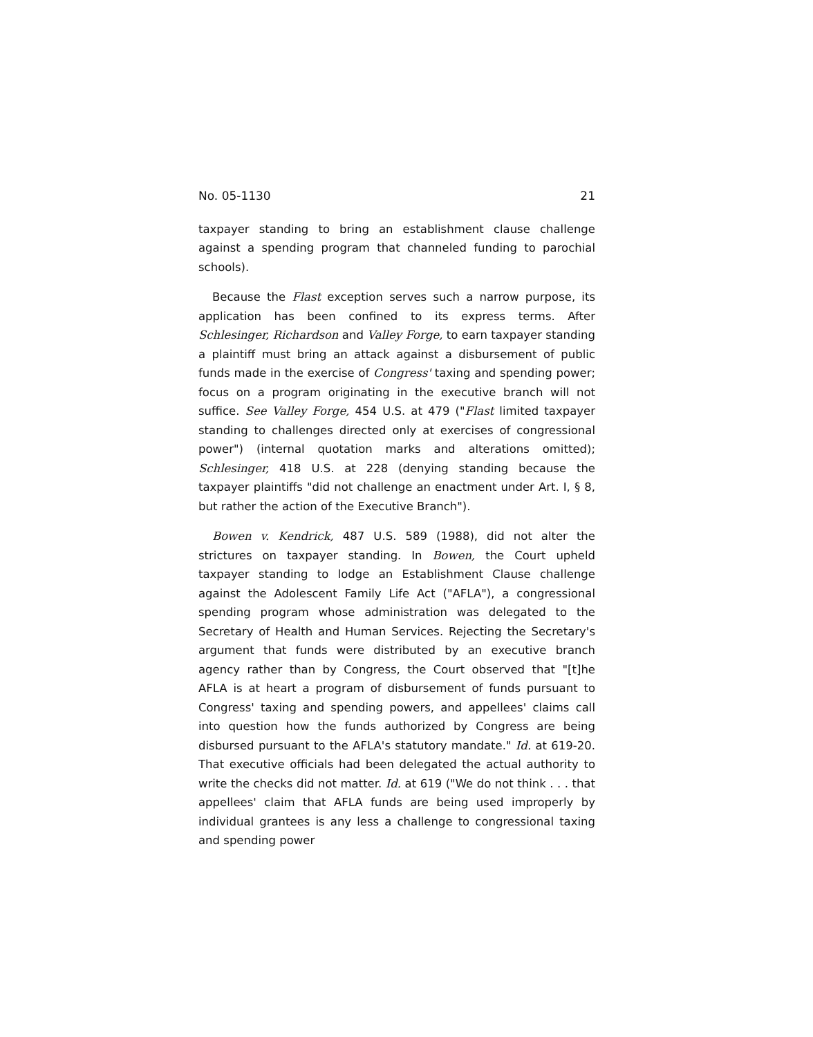No. 05-1130 21
taxpayer standing to bring an establishment clause challenge against a spending program that channeled funding to parochial schools).
Because the Flast exception serves such a narrow purpose, its application has been confined to its express terms. After Schlesinger, Richardson and Valley Forge, to earn taxpayer standing a plaintiff must bring an attack against a disbursement of public funds made in the exercise of Congress' taxing and spending power; focus on a program originating in the executive branch will not suffice. See Valley Forge, 454 U.S. at 479 ("Flast limited taxpayer standing to challenges directed only at exercises of congressional power") (internal quotation marks and alterations omitted); Schlesinger, 418 U.S. at 228 (denying standing because the taxpayer plaintiffs "did not challenge an enactment under Art. I, § 8, but rather the action of the Executive Branch").
Bowen v. Kendrick, 487 U.S. 589 (1988), did not alter the strictures on taxpayer standing. In Bowen, the Court upheld taxpayer standing to lodge an Establishment Clause challenge against the Adolescent Family Life Act ("AFLA"), a congressional spending program whose administration was delegated to the Secretary of Health and Human Services. Rejecting the Secretary's argument that funds were distributed by an executive branch agency rather than by Congress, the Court observed that "[t]he AFLA is at heart a program of disbursement of funds pursuant to Congress' taxing and spending powers, and appellees' claims call into question how the funds authorized by Congress are being disbursed pursuant to the AFLA's statutory mandate." Id. at 619-20. That executive officials had been delegated the actual authority to write the checks did not matter. Id. at 619 ("We do not think . . . that appellees' claim that AFLA funds are being used improperly by individual grantees is any less a challenge to congressional taxing and spending power